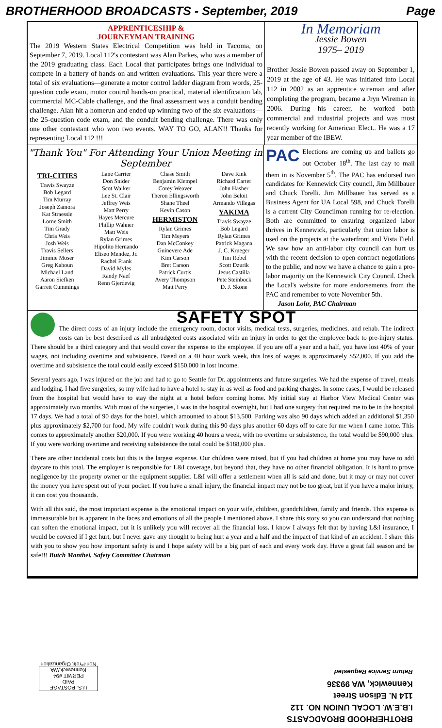BROTHERHOOD BROADCASTS - September, 2019 Page
APPRENTICESHIP &
JOURNEYMAN TRAINING
The 2019 Western States Electrical Competition was held in Tacoma, on September 7, 2019. Local 112's contestant was Alan Parkes, who was a member of the 2019 graduating class. Each Local that participates brings one individual to compete in a battery of hands-on and written evaluations. This year there were a total of six evaluations—generate a motor control ladder diagram from words, 25-question code exam, motor control hands-on practical, material identification lab, commercial MC-Cable challenge, and the final assessment was a conduit bending challenge. Alan hit a homerun and ended up winning two of the six evaluations— the 25-question code exam, and the conduit bending challenge. There was only one other contestant who won two events. WAY TO GO, ALAN!! Thanks for representing Local 112 !!!
In Memoriam
Jessie Bowen
1975– 2019
Brother Jessie Bowen passed away on September 1, 2019 at the age of 43. He was initiated into Local 112 in 2002 as an apprentice wireman and after completing the program, became a Jryn Wireman in 2006. During his career, he worked both commercial and industrial projects and was most recently working for American Elect.. He was a 17 year member of the IBEW.
"Thank You" For Attending Your Union Meeting in September
TRI-CITIES
Travis Swayze
Bob Legard
Tim Murray
Joseph Zamora
Kat Straessle
Lorne Smith
Tim Grady
Chris Weis
Josh Weis
Travis Sellers
Jimmie Moser
Greg Kahoun
Michael Land
Aaron Siefken
Garrett Cummings
Lane Carrier
Don Snider
Scot Walker
Lee St. Clair
Jeffrey Weis
Matt Perry
Hayes Mercure
Phillip Wahner
Matt Weis
Rylan Grimes
Hipolito Hernando
Eliseo Mendez, Jr.
Rachel Frank
David Myles
Randy Naef
Renn Gjerdevig
Chase Smith
Benjamin Klempel
Corey Weaver
Theron Ellingsworth
Shane Theel
Kevin Cason
HERMISTON
Rylan Grimes
Tim Meyers
Dan McConkey
Guinevere Ade
Kim Carson
Bret Carson
Patrick Curtis
Avery Thompson
Matt Perry
Dave Rink
Richard Carter
John Hasher
John Beloit
Armando Villegas
YAKIMA
Travis Swayze
Bob Legard
Rylan Grimes
Patrick Magana
J. C. Krueger
Tim Robel
Scott Dzurik
Jesus Castilla
Pete Steinbock
D. J. Skone
PAC Elections are coming up and ballots go out October 18<sup>th</sup>. The last day to mail them in is November 5<sup>th</sup>. The PAC has endorsed two candidates for Kennewick City council, Jim Millbauer and Chuck Torelli. Jim Millbauer has served as a Business Agent for UA Local 598, and Chuck Torelli is a current City Councilman running for re-election. Both are committed to ensuring organized labor thrives in Kennewick, particularly that union labor is used on the projects at the waterfront and Vista Field. We saw how an anti-labor city council can hurt us with the recent decision to open contract negotiations to the public, and now we have a chance to gain a pro-labor majority on the Kennewick City Council. Check the Local's website for more endorsements from the PAC and remember to vote November 5th.
Jason Lohr, PAC Chairman
SAFETY SPOT
The direct costs of an injury include the emergency room, doctor visits, medical tests, surgeries, medicines, and rehab. The indirect costs can be best described as all unbudgeted costs associated with an injury in order to get the employee back to pre-injury status. There should be a third category and that would cover the expense to the employee. If you are off a year and a half, you have lost 40% of your wages, not including overtime and subsistence. Based on a 40 hour work week, this loss of wages is approximately $52,000. If you add the overtime and subsistence the total could easily exceed $150,000 in lost income.
Several years ago, I was injured on the job and had to go to Seattle for Dr. appointments and future surgeries. We had the expense of travel, meals and lodging. I had five surgeries, so my wife had to have a hotel to stay in as well as food and parking charges. In some cases, I would be released from the hospital but would have to stay the night at a hotel before coming home. My initial stay at Harbor View Medical Center was approximately two months. With most of the surgeries, I was in the hospital overnight, but I had one surgery that required me to be in the hospital 17 days. We had a total of 90 days for the hotel, which amounted to about $13,500. Parking was also 90 days which added an additional $1,350 plus approximately $2,700 for food. My wife couldn't work during this 90 days plus another 60 days off to care for me when I came home. This comes to approximately another $20,000. If you were working 40 hours a week, with no overtime or subsistence, the total would be $90,000 plus. If you were working overtime and receiving subsistence the total could be $188,000 plus.
There are other incidental costs but this is the largest expense. Our children were raised, but if you had children at home you may have to add daycare to this total. The employer is responsible for L&I coverage, but beyond that, they have no other financial obligation. It is hard to prove negligence by the property owner or the equipment supplier. L&I will offer a settlement when all is said and done, but it may or may not cover the money you have spent out of your pocket. If you have a small injury, the financial impact may not be too great, but if you have a major injury, it can cost you thousands.
With all this said, the most important expense is the emotional impact on your wife, children, grandchildren, family and friends. This expense is immeasurable but is apparent in the faces and emotions of all the people I mentioned above. I share this story so you can understand that nothing can soften the emotional impact, but it is unlikely you will recover all the financial loss. I know I always felt that by having L&I insurance, I would be covered if I get hurt, but I never gave any thought to being hurt a year and a half and the impact of that kind of an accident. I share this with you to show you how important safety is and I hope safety will be a big part of each and every work day. Have a great fall season and be safe!!! Butch Manthei, Safety Committee Chairman
U.S. POSTAGE
PAID
PERMIT #94
Kennewick,WA
Non-Profit Organization
BROTHERHOOD BROADCASTS
I.B.E.W. LOCAL UNION NO. 112
114 N. Edison Street
Kennewick, WA 99336
Return Service Requested